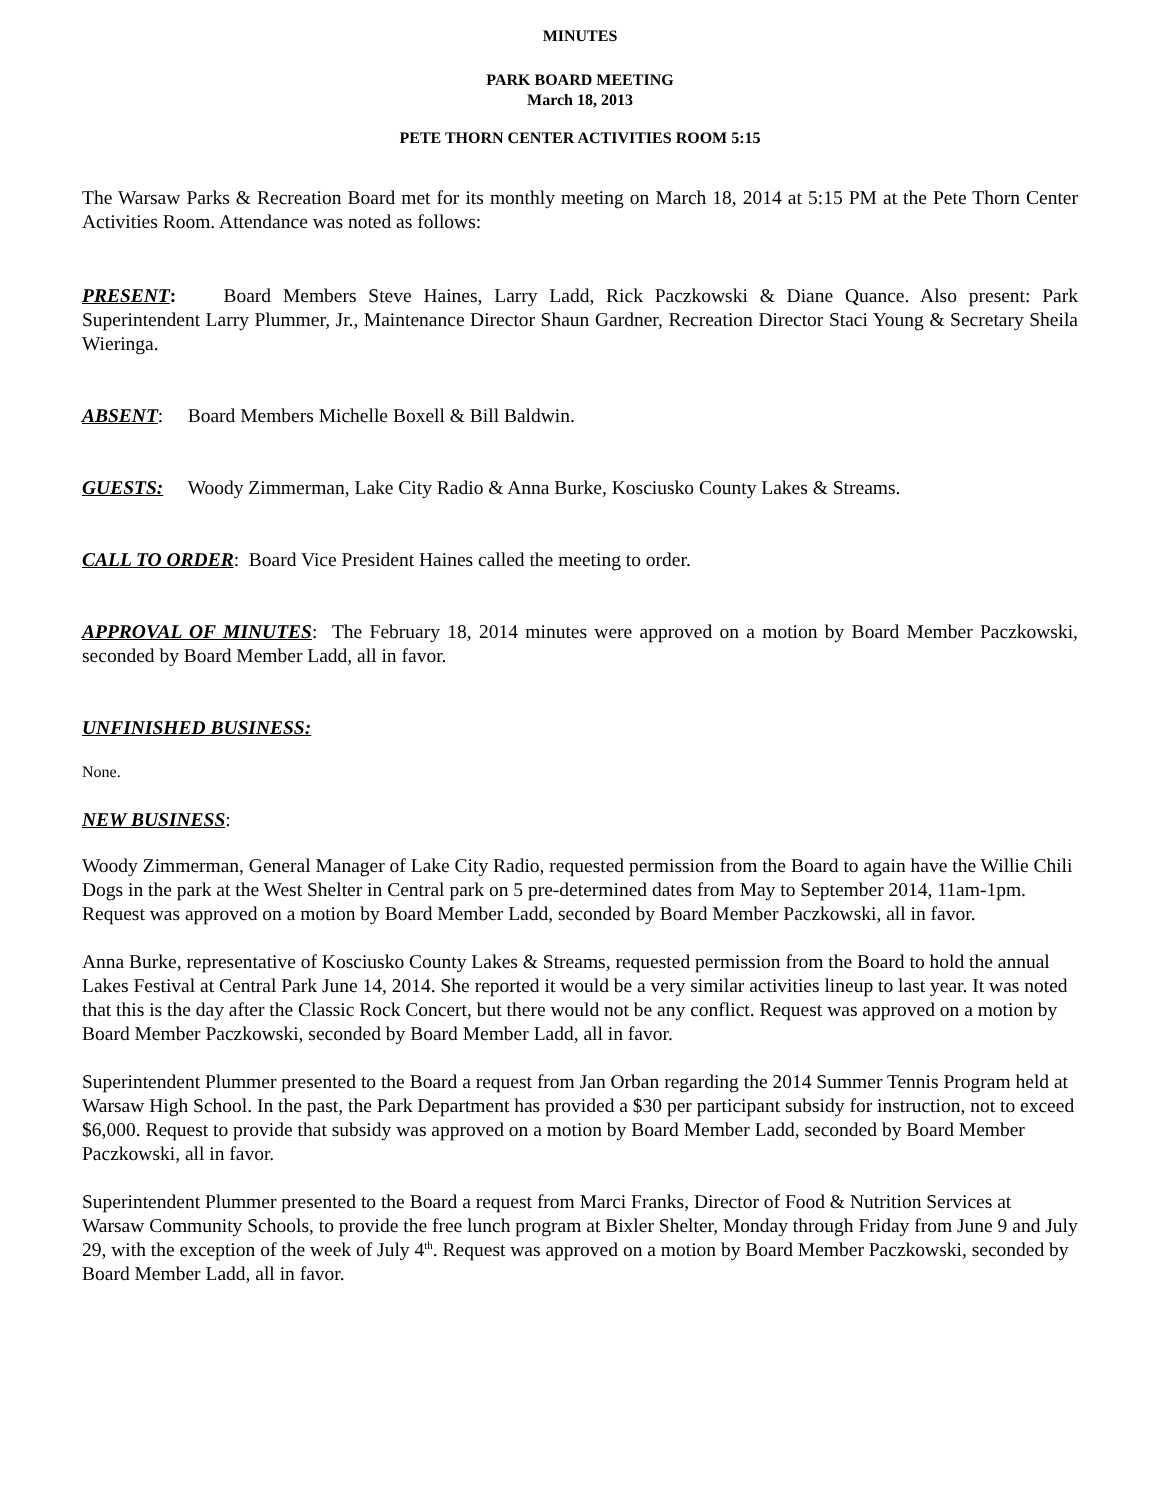MINUTES
PARK BOARD MEETING
March 18, 2013
PETE THORN CENTER ACTIVITIES ROOM 5:15
The Warsaw Parks & Recreation Board met for its monthly meeting on March 18, 2014 at 5:15 PM at the Pete Thorn Center Activities Room. Attendance was noted as follows:
PRESENT: Board Members Steve Haines, Larry Ladd, Rick Paczkowski & Diane Quance. Also present: Park Superintendent Larry Plummer, Jr., Maintenance Director Shaun Gardner, Recreation Director Staci Young & Secretary Sheila Wieringa.
ABSENT: Board Members Michelle Boxell & Bill Baldwin.
GUESTS: Woody Zimmerman, Lake City Radio & Anna Burke, Kosciusko County Lakes & Streams.
CALL TO ORDER: Board Vice President Haines called the meeting to order.
APPROVAL OF MINUTES: The February 18, 2014 minutes were approved on a motion by Board Member Paczkowski, seconded by Board Member Ladd, all in favor.
UNFINISHED BUSINESS:
None.
NEW BUSINESS:
Woody Zimmerman, General Manager of Lake City Radio, requested permission from the Board to again have the Willie Chili Dogs in the park at the West Shelter in Central park on 5 pre-determined dates from May to September 2014, 11am-1pm. Request was approved on a motion by Board Member Ladd, seconded by Board Member Paczkowski, all in favor.
Anna Burke, representative of Kosciusko County Lakes & Streams, requested permission from the Board to hold the annual Lakes Festival at Central Park June 14, 2014. She reported it would be a very similar activities lineup to last year. It was noted that this is the day after the Classic Rock Concert, but there would not be any conflict. Request was approved on a motion by Board Member Paczkowski, seconded by Board Member Ladd, all in favor.
Superintendent Plummer presented to the Board a request from Jan Orban regarding the 2014 Summer Tennis Program held at Warsaw High School. In the past, the Park Department has provided a $30 per participant subsidy for instruction, not to exceed $6,000. Request to provide that subsidy was approved on a motion by Board Member Ladd, seconded by Board Member Paczkowski, all in favor.
Superintendent Plummer presented to the Board a request from Marci Franks, Director of Food & Nutrition Services at Warsaw Community Schools, to provide the free lunch program at Bixler Shelter, Monday through Friday from June 9 and July 29, with the exception of the week of July 4<sup>th</sup>. Request was approved on a motion by Board Member Paczkowski, seconded by Board Member Ladd, all in favor.